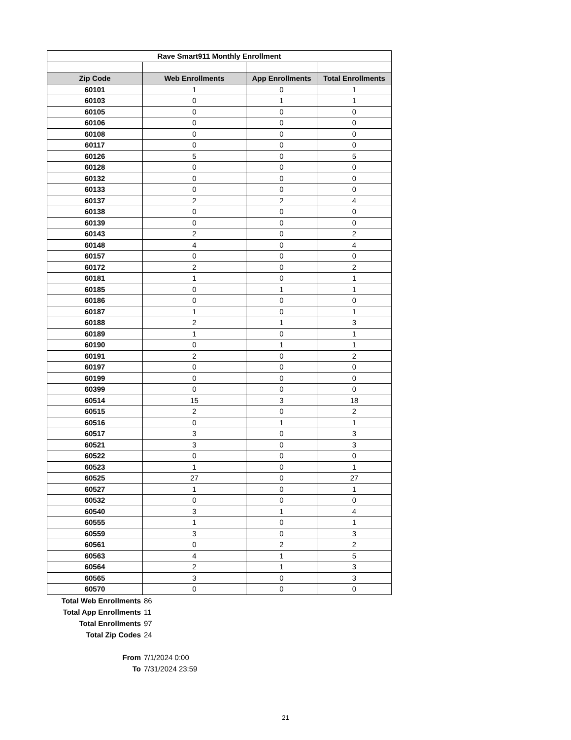| Rave Smart911 Monthly Enrollment | | | |
| Zip Code | Web Enrollments | App Enrollments | Total Enrollments |
| 60101 | 1 | 0 | 1 |
| 60103 | 0 | 1 | 1 |
| 60105 | 0 | 0 | 0 |
| 60106 | 0 | 0 | 0 |
| 60108 | 0 | 0 | 0 |
| 60117 | 0 | 0 | 0 |
| 60126 | 5 | 0 | 5 |
| 60128 | 0 | 0 | 0 |
| 60132 | 0 | 0 | 0 |
| 60133 | 0 | 0 | 0 |
| 60137 | 2 | 2 | 4 |
| 60138 | 0 | 0 | 0 |
| 60139 | 0 | 0 | 0 |
| 60143 | 2 | 0 | 2 |
| 60148 | 4 | 0 | 4 |
| 60157 | 0 | 0 | 0 |
| 60172 | 2 | 0 | 2 |
| 60181 | 1 | 0 | 1 |
| 60185 | 0 | 1 | 1 |
| 60186 | 0 | 0 | 0 |
| 60187 | 1 | 0 | 1 |
| 60188 | 2 | 1 | 3 |
| 60189 | 1 | 0 | 1 |
| 60190 | 0 | 1 | 1 |
| 60191 | 2 | 0 | 2 |
| 60197 | 0 | 0 | 0 |
| 60199 | 0 | 0 | 0 |
| 60399 | 0 | 0 | 0 |
| 60514 | 15 | 3 | 18 |
| 60515 | 2 | 0 | 2 |
| 60516 | 0 | 1 | 1 |
| 60517 | 3 | 0 | 3 |
| 60521 | 3 | 0 | 3 |
| 60522 | 0 | 0 | 0 |
| 60523 | 1 | 0 | 1 |
| 60525 | 27 | 0 | 27 |
| 60527 | 1 | 0 | 1 |
| 60532 | 0 | 0 | 0 |
| 60540 | 3 | 1 | 4 |
| 60555 | 1 | 0 | 1 |
| 60559 | 3 | 0 | 3 |
| 60561 | 0 | 2 | 2 |
| 60563 | 4 | 1 | 5 |
| 60564 | 2 | 1 | 3 |
| 60565 | 3 | 0 | 3 |
| 60570 | 0 | 0 | 0 |
| Total Web Enrollments | 86 |
| Total App Enrollments | 11 |
| Total Enrollments | 97 |
| Total Zip Codes | 24 |
| From | 7/1/2024 0:00 |
| To | 7/31/2024 23:59 |
21